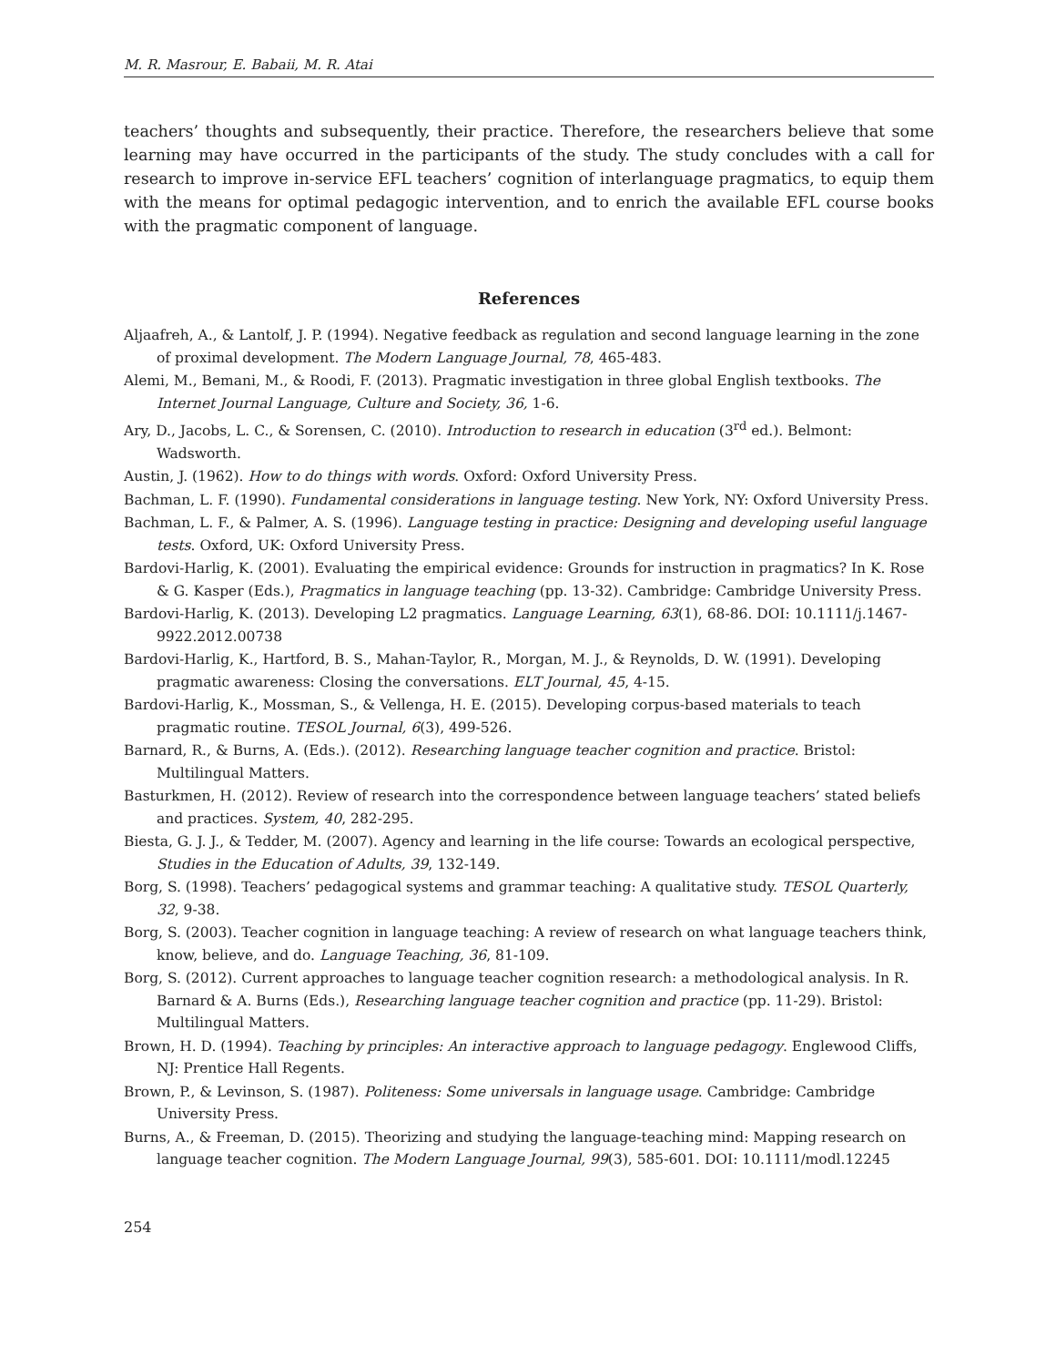M. R. Masrour, E. Babaii, M. R. Atai
teachers’ thoughts and subsequently, their practice. Therefore, the researchers believe that some learning may have occurred in the participants of the study. The study concludes with a call for research to improve in-service EFL teachers’ cognition of interlanguage pragmatics, to equip them with the means for optimal pedagogic intervention, and to enrich the available EFL course books with the pragmatic component of language.
References
Aljaafreh, A., & Lantolf, J. P. (1994). Negative feedback as regulation and second language learning in the zone of proximal development. The Modern Language Journal, 78, 465-483.
Alemi, M., Bemani, M., & Roodi, F. (2013). Pragmatic investigation in three global English textbooks. The Internet Journal Language, Culture and Society, 36, 1-6.
Ary, D., Jacobs, L. C., & Sorensen, C. (2010). Introduction to research in education (3<sup>rd</sup> ed.). Belmont: Wadsworth.
Austin, J. (1962). How to do things with words. Oxford: Oxford University Press.
Bachman, L. F. (1990). Fundamental considerations in language testing. New York, NY: Oxford University Press.
Bachman, L. F., & Palmer, A. S. (1996). Language testing in practice: Designing and developing useful language tests. Oxford, UK: Oxford University Press.
Bardovi-Harlig, K. (2001). Evaluating the empirical evidence: Grounds for instruction in pragmatics? In K. Rose & G. Kasper (Eds.), Pragmatics in language teaching (pp. 13-32). Cambridge: Cambridge University Press.
Bardovi-Harlig, K. (2013). Developing L2 pragmatics. Language Learning, 63(1), 68-86. DOI: 10.1111/j.1467-9922.2012.00738
Bardovi-Harlig, K., Hartford, B. S., Mahan-Taylor, R., Morgan, M. J., & Reynolds, D. W. (1991). Developing pragmatic awareness: Closing the conversations. ELT Journal, 45, 4-15.
Bardovi-Harlig, K., Mossman, S., & Vellenga, H. E. (2015). Developing corpus-based materials to teach pragmatic routine. TESOL Journal, 6(3), 499-526.
Barnard, R., & Burns, A. (Eds.). (2012). Researching language teacher cognition and practice. Bristol: Multilingual Matters.
Basturkmen, H. (2012). Review of research into the correspondence between language teachers’ stated beliefs and practices. System, 40, 282-295.
Biesta, G. J. J., & Tedder, M. (2007). Agency and learning in the life course: Towards an ecological perspective, Studies in the Education of Adults, 39, 132-149.
Borg, S. (1998). Teachers’ pedagogical systems and grammar teaching: A qualitative study. TESOL Quarterly, 32, 9-38.
Borg, S. (2003). Teacher cognition in language teaching: A review of research on what language teachers think, know, believe, and do. Language Teaching, 36, 81-109.
Borg, S. (2012). Current approaches to language teacher cognition research: a methodological analysis. In R. Barnard & A. Burns (Eds.), Researching language teacher cognition and practice (pp. 11-29). Bristol: Multilingual Matters.
Brown, H. D. (1994). Teaching by principles: An interactive approach to language pedagogy. Englewood Cliffs, NJ: Prentice Hall Regents.
Brown, P., & Levinson, S. (1987). Politeness: Some universals in language usage. Cambridge: Cambridge University Press.
Burns, A., & Freeman, D. (2015). Theorizing and studying the language-teaching mind: Mapping research on language teacher cognition. The Modern Language Journal, 99(3), 585-601. DOI: 10.1111/modl.12245
254